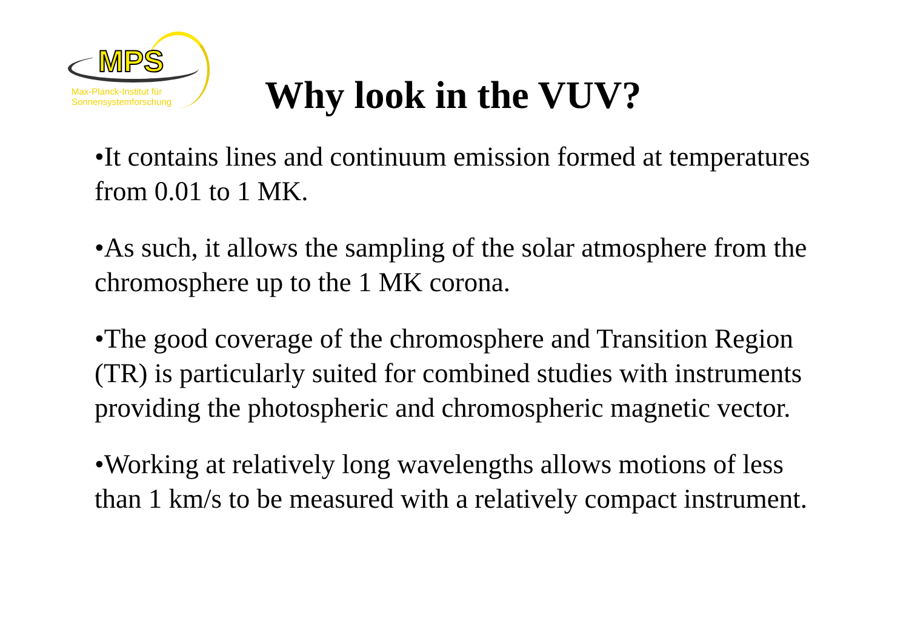MPS
Max-Planck-Institut für
Sonnensystemforschung
Why look in the VUV?
•It contains lines and continuum emission formed at temperatures from 0.01 to 1 MK.
•As such, it allows the sampling of the solar atmosphere from the chromosphere up to the 1 MK corona.
•The good coverage of the chromosphere and Transition Region (TR) is particularly suited for combined studies with instruments providing the photospheric and chromospheric magnetic vector.
•Working at relatively long wavelengths allows motions of less than 1 km/s to be measured with a relatively compact instrument.